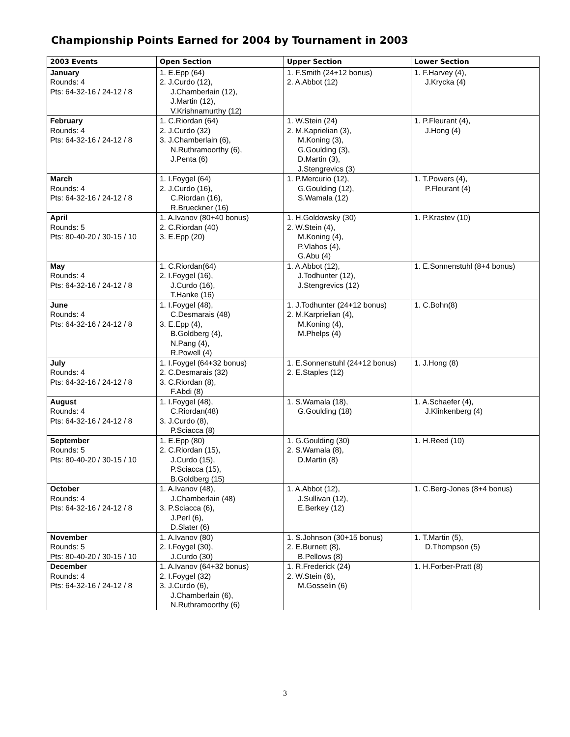Championship Points Earned for 2004 by Tournament in 2003
| 2003 Events | Open Section | Upper Section | Lower Section |
| --- | --- | --- | --- |
| January Rounds: 4 Pts: 64-32-16 / 24-12 / 8 | 1. E.Epp (64) 2. J.Curdo (12), J.Chamberlain (12), J.Martin (12), V.Krishnamurthy (12) | 1. F.Smith (24+12 bonus) 2. A.Abbot (12) | 1. F.Harvey (4), J.Krycka (4) |
| February Rounds: 4 Pts: 64-32-16 / 24-12 / 8 | 1. C.Riordan (64) 2. J.Curdo (32) 3. J.Chamberlain (6), N.Ruthramoorthy (6), J.Penta (6) | 1. W.Stein (24) 2. M.Kaprielian (3), M.Koning (3), G.Goulding (3), D.Martin (3), J.Stengrevics (3) | 1. P.Fleurant (4), J.Hong (4) |
| March Rounds: 4 Pts: 64-32-16 / 24-12 / 8 | 1. I.Foygel (64) 2. J.Curdo (16), C.Riordan (16), R.Brueckner (16) | 1. P.Mercurio (12), G.Goulding (12), S.Wamala (12) | 1. T.Powers (4), P.Fleurant (4) |
| April Rounds: 5 Pts: 80-40-20 / 30-15 / 10 | 1. A.Ivanov (80+40 bonus) 2. C.Riordan (40) 3. E.Epp (20) | 1. H.Goldowsky (30) 2. W.Stein (4), M.Koning (4), P.Vlahos (4), G.Abu (4) | 1. P.Krastev (10) |
| May Rounds: 4 Pts: 64-32-16 / 24-12 / 8 | 1. C.Riordan(64) 2. I.Foygel (16), J.Curdo (16), T.Hanke (16) | 1. A.Abbot (12), J.Todhunter (12), J.Stengrevics (12) | 1. E.Sonnenstuhl (8+4 bonus) |
| June Rounds: 4 Pts: 64-32-16 / 24-12 / 8 | 1. I.Foygel (48), C.Desmarais (48) 3. E.Epp (4), B.Goldberg (4), N.Pang (4), R.Powell (4) | 1. J.Todhunter (24+12 bonus) 2. M.Karprielian (4), M.Koning (4), M.Phelps (4) | 1. C.Bohn(8) |
| July Rounds: 4 Pts: 64-32-16 / 24-12 / 8 | 1. I.Foygel (64+32 bonus) 2. C.Desmarais (32) 3. C.Riordan (8), F.Abdi (8) | 1. E.Sonnenstuhl (24+12 bonus) 2. E.Staples (12) | 1. J.Hong (8) |
| August Rounds: 4 Pts: 64-32-16 / 24-12 / 8 | 1. I.Foygel (48), C.Riordan(48) 3. J.Curdo (8), P.Sciacca (8) | 1. S.Wamala (18), G.Goulding (18) | 1. A.Schaefer (4), J.Klinkenberg (4) |
| September Rounds: 5 Pts: 80-40-20 / 30-15 / 10 | 1. E.Epp (80) 2. C.Riordan (15), J.Curdo (15), P.Sciacca (15), B.Goldberg (15) | 1. G.Goulding (30) 2. S.Wamala (8), D.Martin (8) | 1. H.Reed (10) |
| October Rounds: 4 Pts: 64-32-16 / 24-12 / 8 | 1. A.Ivanov (48), J.Chamberlain (48) 3. P.Sciacca (6), J.Perl (6), D.Slater (6) | 1. A.Abbot (12), J.Sullivan (12), E.Berkey (12) | 1. C.Berg-Jones (8+4 bonus) |
| November Rounds: 5 Pts: 80-40-20 / 30-15 / 10 | 1. A.Ivanov (80) 2. I.Foygel (30), J.Curdo (30) | 1. S.Johnson (30+15 bonus) 2. E.Burnett (8), B.Pellows (8) | 1. T.Martin (5), D.Thompson (5) |
| December Rounds: 4 Pts: 64-32-16 / 24-12 / 8 | 1. A.Ivanov (64+32 bonus) 2. I.Foygel (32) 3. J.Curdo (6), J.Chamberlain (6), N.Ruthramoorthy (6) | 1. R.Frederick (24) 2. W.Stein (6), M.Gosselin (6) | 1. H.Forber-Pratt (8) |
3